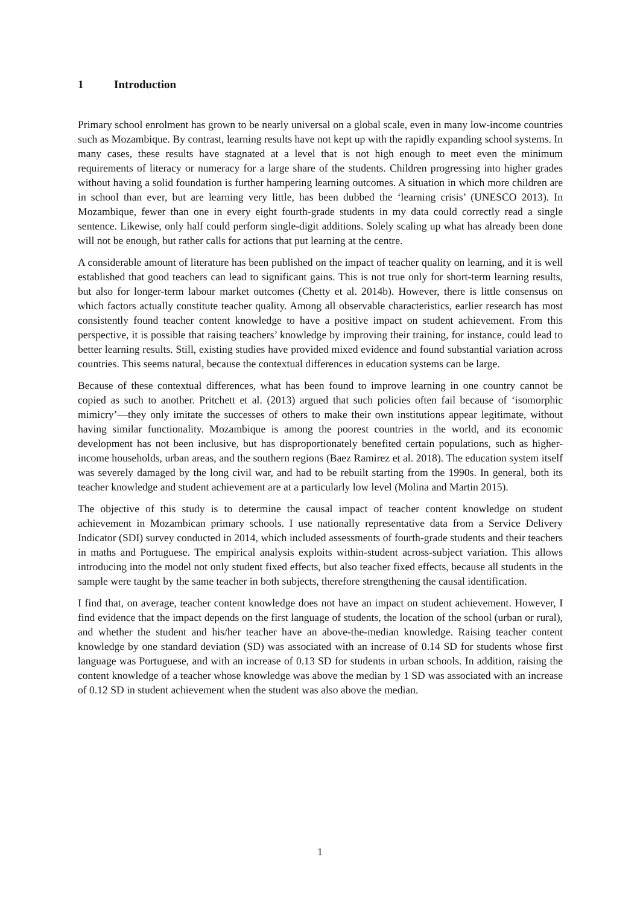1 Introduction
Primary school enrolment has grown to be nearly universal on a global scale, even in many low-income countries such as Mozambique. By contrast, learning results have not kept up with the rapidly expanding school systems. In many cases, these results have stagnated at a level that is not high enough to meet even the minimum requirements of literacy or numeracy for a large share of the students. Children progressing into higher grades without having a solid foundation is further hampering learning outcomes. A situation in which more children are in school than ever, but are learning very little, has been dubbed the ‘learning crisis’ (UNESCO 2013). In Mozambique, fewer than one in every eight fourth-grade students in my data could correctly read a single sentence. Likewise, only half could perform single-digit additions. Solely scaling up what has already been done will not be enough, but rather calls for actions that put learning at the centre.
A considerable amount of literature has been published on the impact of teacher quality on learning, and it is well established that good teachers can lead to significant gains. This is not true only for short-term learning results, but also for longer-term labour market outcomes (Chetty et al. 2014b). However, there is little consensus on which factors actually constitute teacher quality. Among all observable characteristics, earlier research has most consistently found teacher content knowledge to have a positive impact on student achievement. From this perspective, it is possible that raising teachers’ knowledge by improving their training, for instance, could lead to better learning results. Still, existing studies have provided mixed evidence and found substantial variation across countries. This seems natural, because the contextual differences in education systems can be large.
Because of these contextual differences, what has been found to improve learning in one country cannot be copied as such to another. Pritchett et al. (2013) argued that such policies often fail because of ‘isomorphic mimicry’—they only imitate the successes of others to make their own institutions appear legitimate, without having similar functionality. Mozambique is among the poorest countries in the world, and its economic development has not been inclusive, but has disproportionately benefited certain populations, such as higher-income households, urban areas, and the southern regions (Baez Ramirez et al. 2018). The education system itself was severely damaged by the long civil war, and had to be rebuilt starting from the 1990s. In general, both its teacher knowledge and student achievement are at a particularly low level (Molina and Martin 2015).
The objective of this study is to determine the causal impact of teacher content knowledge on student achievement in Mozambican primary schools. I use nationally representative data from a Service Delivery Indicator (SDI) survey conducted in 2014, which included assessments of fourth-grade students and their teachers in maths and Portuguese. The empirical analysis exploits within-student across-subject variation. This allows introducing into the model not only student fixed effects, but also teacher fixed effects, because all students in the sample were taught by the same teacher in both subjects, therefore strengthening the causal identification.
I find that, on average, teacher content knowledge does not have an impact on student achievement. However, I find evidence that the impact depends on the first language of students, the location of the school (urban or rural), and whether the student and his/her teacher have an above-the-median knowledge. Raising teacher content knowledge by one standard deviation (SD) was associated with an increase of 0.14 SD for students whose first language was Portuguese, and with an increase of 0.13 SD for students in urban schools. In addition, raising the content knowledge of a teacher whose knowledge was above the median by 1 SD was associated with an increase of 0.12 SD in student achievement when the student was also above the median.
1